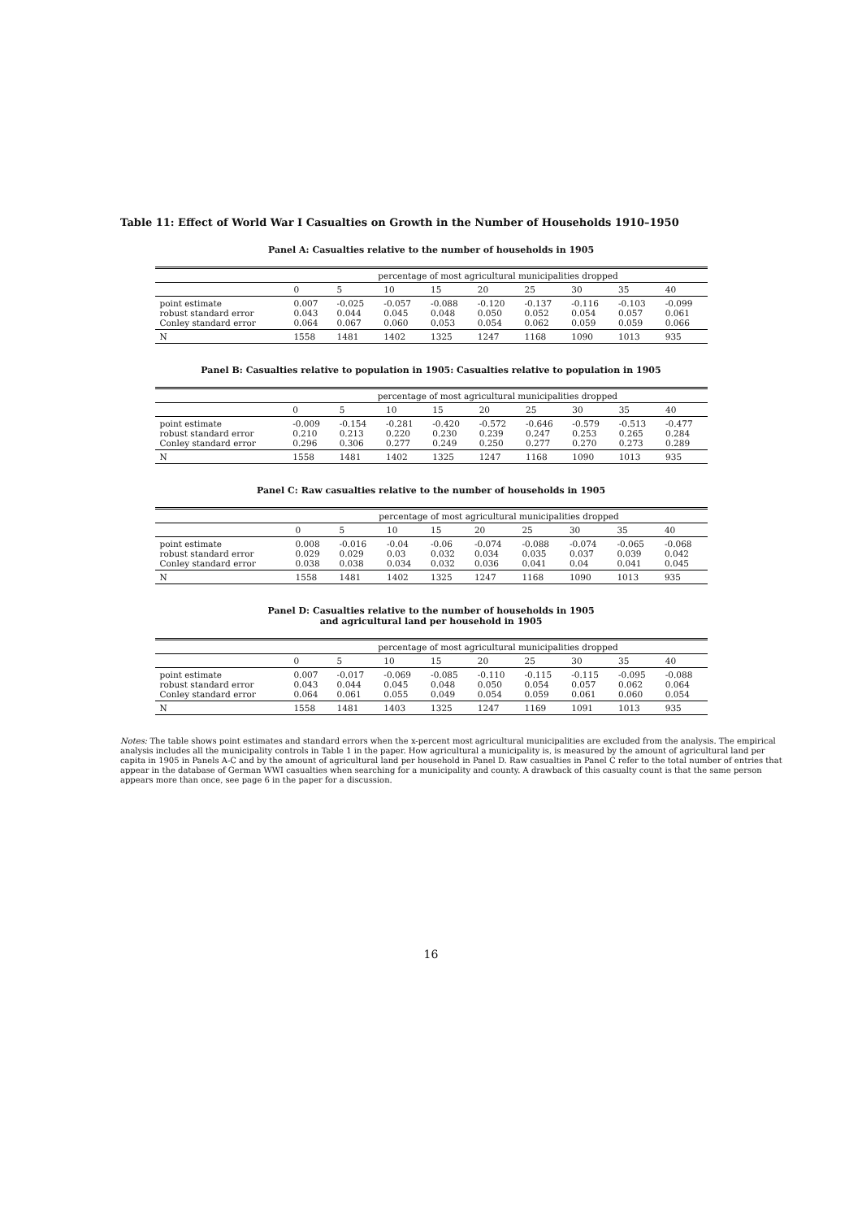Table 11: Effect of World War I Casualties on Growth in the Number of Households 1910–1950
Panel A: Casualties relative to the number of households in 1905
| | percentage of most agricultural municipalities dropped | | | | | | | | |
| | 0 | 5 | 10 | 15 | 20 | 25 | 30 | 35 | 40 |
| point estimate robust standard error Conley standard error | 0.007 0.043 0.064 | -0.025 0.044 0.067 | -0.057 0.045 0.060 | -0.088 0.048 0.053 | -0.120 0.050 0.054 | -0.137 0.052 0.062 | -0.116 0.054 0.059 | -0.103 0.057 0.059 | -0.099 0.061 0.066 |
| N | 1558 | 1481 | 1402 | 1325 | 1247 | 1168 | 1090 | 1013 | 935 |
Panel B: Casualties relative to population in 1905: Casualties relative to population in 1905
| | percentage of most agricultural municipalities dropped | | | | | | | | |
| | 0 | 5 | 10 | 15 | 20 | 25 | 30 | 35 | 40 |
| point estimate robust standard error Conley standard error | -0.009 0.210 0.296 | -0.154 0.213 0.306 | -0.281 0.220 0.277 | -0.420 0.230 0.249 | -0.572 0.239 0.250 | -0.646 0.247 0.277 | -0.579 0.253 0.270 | -0.513 0.265 0.273 | -0.477 0.284 0.289 |
| N | 1558 | 1481 | 1402 | 1325 | 1247 | 1168 | 1090 | 1013 | 935 |
Panel C: Raw casualties relative to the number of households in 1905
| | percentage of most agricultural municipalities dropped | | | | | | | | |
| | 0 | 5 | 10 | 15 | 20 | 25 | 30 | 35 | 40 |
| point estimate robust standard error Conley standard error | 0.008 0.029 0.038 | -0.016 0.029 0.038 | -0.04 0.03 0.034 | -0.06 0.032 0.032 | -0.074 0.034 0.036 | -0.088 0.035 0.041 | -0.074 0.037 0.04 | -0.065 0.039 0.041 | -0.068 0.042 0.045 |
| N | 1558 | 1481 | 1402 | 1325 | 1247 | 1168 | 1090 | 1013 | 935 |
Panel D: Casualties relative to the number of households in 1905
and agricultural land per household in 1905
| | percentage of most agricultural municipalities dropped | | | | | | | | |
| | 0 | 5 | 10 | 15 | 20 | 25 | 30 | 35 | 40 |
| point estimate robust standard error Conley standard error | 0.007 0.043 0.064 | -0.017 0.044 0.061 | -0.069 0.045 0.055 | -0.085 0.048 0.049 | -0.110 0.050 0.054 | -0.115 0.054 0.059 | -0.115 0.057 0.061 | -0.095 0.062 0.060 | -0.088 0.064 0.054 |
| N | 1558 | 1481 | 1403 | 1325 | 1247 | 1169 | 1091 | 1013 | 935 |
Notes: The table shows point estimates and standard errors when the x-percent most agricultural municipalities are excluded from the analysis. The empirical analysis includes all the municipality controls in Table 1 in the paper. How agricultural a municipality is, is measured by the amount of agricultural land per capita in 1905 in Panels A-C and by the amount of agricultural land per household in Panel D. Raw casualties in Panel C refer to the total number of entries that appear in the database of German WWI casualties when searching for a municipality and county. A drawback of this casualty count is that the same person appears more than once, see page 6 in the paper for a discussion.
16